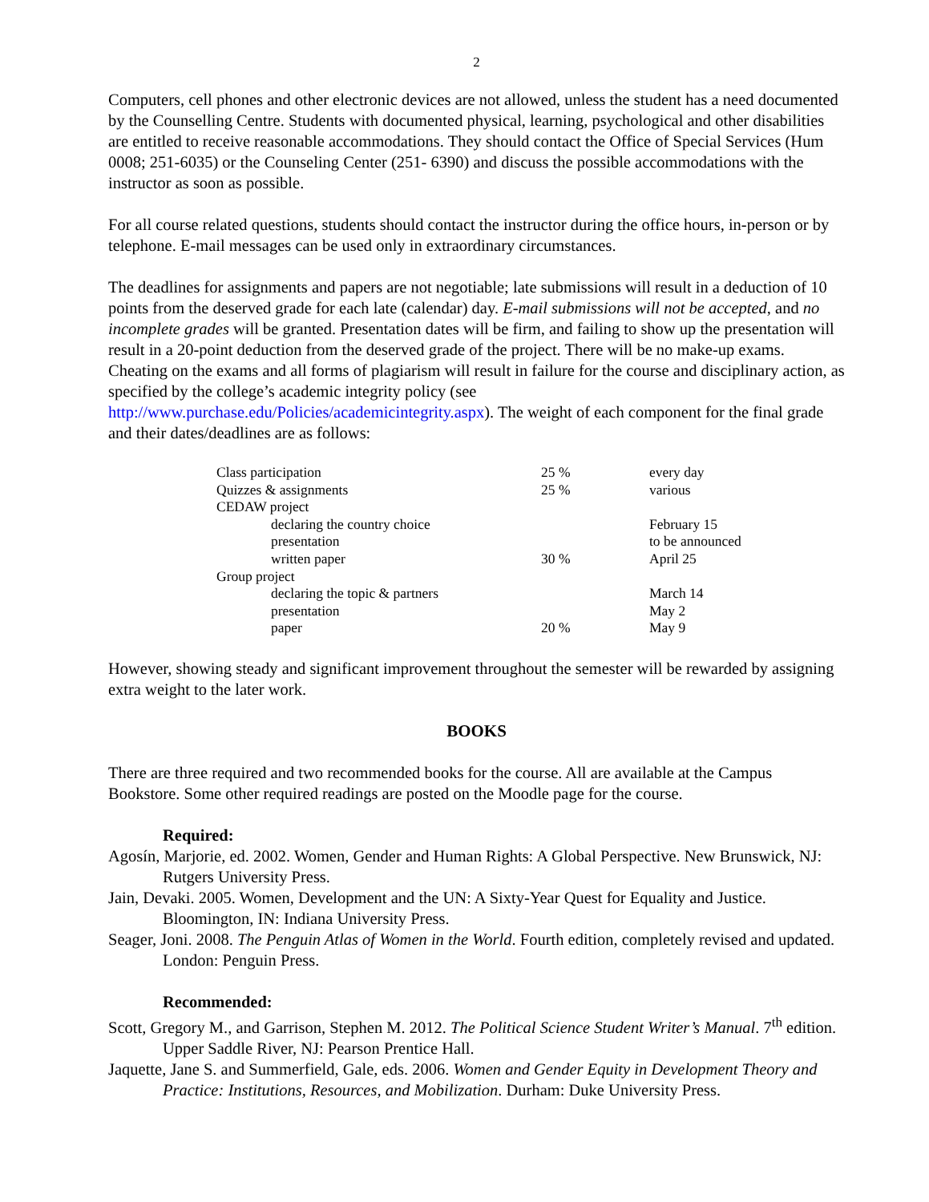2
Computers, cell phones and other electronic devices are not allowed, unless the student has a need documented by the Counselling Centre. Students with documented physical, learning, psychological and other disabilities are entitled to receive reasonable accommodations. They should contact the Office of Special Services (Hum 0008; 251-6035) or the Counseling Center (251- 6390) and discuss the possible accommodations with the instructor as soon as possible.
For all course related questions, students should contact the instructor during the office hours, in-person or by telephone. E-mail messages can be used only in extraordinary circumstances.
The deadlines for assignments and papers are not negotiable; late submissions will result in a deduction of 10 points from the deserved grade for each late (calendar) day. E-mail submissions will not be accepted, and no incomplete grades will be granted. Presentation dates will be firm, and failing to show up the presentation will result in a 20-point deduction from the deserved grade of the project. There will be no make-up exams. Cheating on the exams and all forms of plagiarism will result in failure for the course and disciplinary action, as specified by the college’s academic integrity policy (see http://www.purchase.edu/Policies/academicintegrity.aspx). The weight of each component for the final grade and their dates/deadlines are as follows:
| Class participation | 25 % | every day |
| Quizzes & assignments | 25 % | various |
| CEDAW project | | |
| declaring the country choice | | February 15 |
| presentation | | to be announced |
| written paper | 30 % | April 25 |
| Group project | | |
| declaring the topic & partners | | March 14 |
| presentation | | May 2 |
| paper | 20 % | May 9 |
However, showing steady and significant improvement throughout the semester will be rewarded by assigning extra weight to the later work.
BOOKS
There are three required and two recommended books for the course. All are available at the Campus Bookstore. Some other required readings are posted on the Moodle page for the course.
Required:
Agosín, Marjorie, ed. 2002. Women, Gender and Human Rights: A Global Perspective. New Brunswick, NJ: Rutgers University Press.
Jain, Devaki. 2005. Women, Development and the UN: A Sixty-Year Quest for Equality and Justice. Bloomington, IN: Indiana University Press.
Seager, Joni. 2008. The Penguin Atlas of Women in the World. Fourth edition, completely revised and updated. London: Penguin Press.
Recommended:
Scott, Gregory M., and Garrison, Stephen M. 2012. The Political Science Student Writer’s Manual. 7<sup>th</sup> edition. Upper Saddle River, NJ: Pearson Prentice Hall.
Jaquette, Jane S. and Summerfield, Gale, eds. 2006. Women and Gender Equity in Development Theory and Practice: Institutions, Resources, and Mobilization. Durham: Duke University Press.